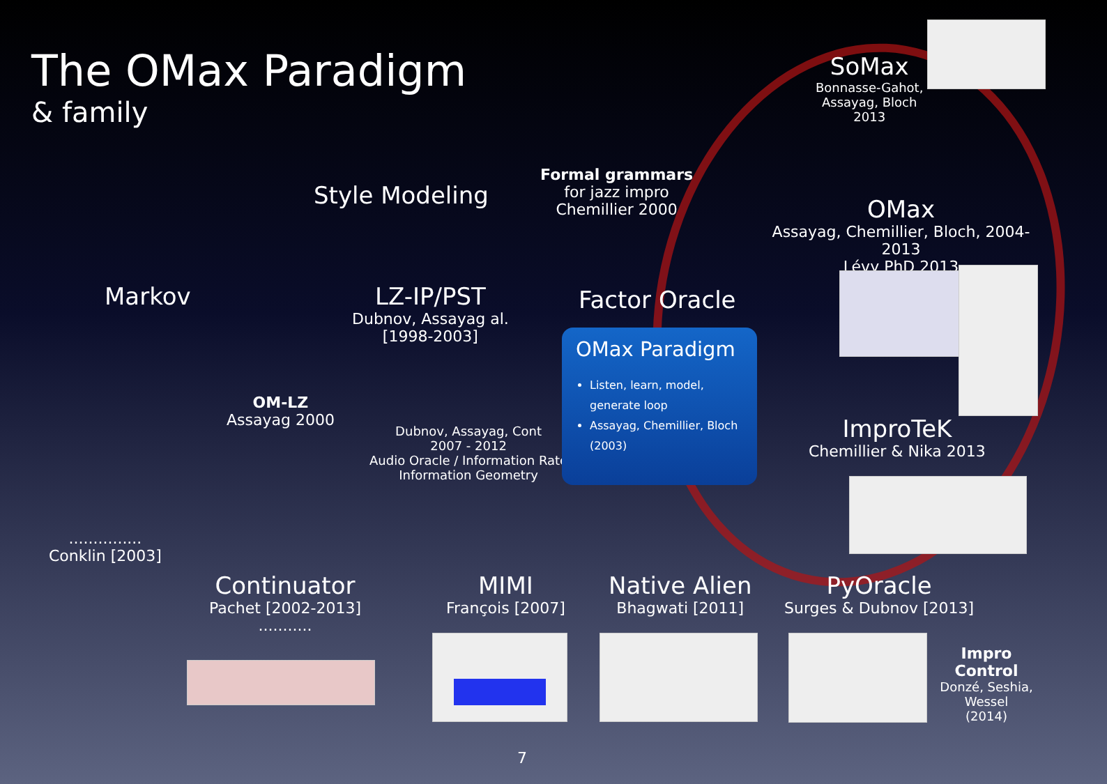The OMax Paradigm
& family
Style Modeling
Formal grammars
for jazz impro
Chemillier 2000
Markov
LZ-IP/PST
Dubnov, Assayag al.
[1998-2003]
Factor Oracle
OM-LZ
Assayag 2000
Dubnov, Assayag, Cont
2007 - 2012
Audio Oracle / Information Rate
Information Geometry
...............
Conklin [2003]
OMax Paradigm
Listen, learn, model, generate loop
Assayag, Chemillier, Bloch (2003)
SoMax
Bonnasse-Gahot,
Assayag, Bloch
2013
OMax
Assayag, Chemillier, Bloch, 2004-2013
Lévy PhD 2013
ImproTeK
Chemillier & Nika 2013
Continuator
Pachet [2002-2013]
...........
MIMI
François [2007]
Native Alien
Bhagwati [2011]
PyOracle
Surges & Dubnov [2013]
Impro Control
Donzé, Seshia, Wessel
(2014)
7